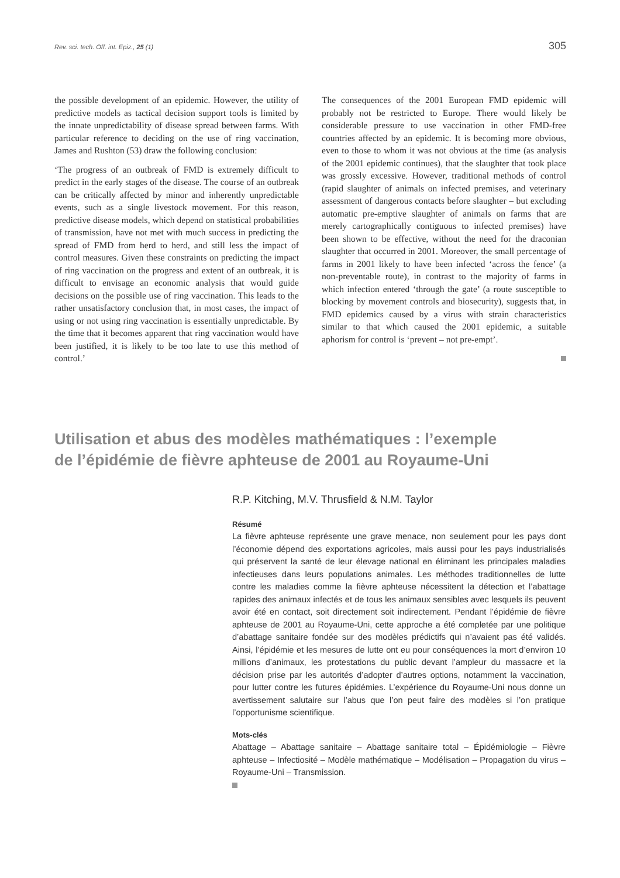Rev. sci. tech. Off. int. Epiz., 25 (1) 305
the possible development of an epidemic. However, the utility of predictive models as tactical decision support tools is limited by the innate unpredictability of disease spread between farms. With particular reference to deciding on the use of ring vaccination, James and Rushton (53) draw the following conclusion:
‘The progress of an outbreak of FMD is extremely difficult to predict in the early stages of the disease. The course of an outbreak can be critically affected by minor and inherently unpredictable events, such as a single livestock movement. For this reason, predictive disease models, which depend on statistical probabilities of transmission, have not met with much success in predicting the spread of FMD from herd to herd, and still less the impact of control measures. Given these constraints on predicting the impact of ring vaccination on the progress and extent of an outbreak, it is difficult to envisage an economic analysis that would guide decisions on the possible use of ring vaccination. This leads to the rather unsatisfactory conclusion that, in most cases, the impact of using or not using ring vaccination is essentially unpredictable. By the time that it becomes apparent that ring vaccination would have been justified, it is likely to be too late to use this method of control.’
The consequences of the 2001 European FMD epidemic will probably not be restricted to Europe. There would likely be considerable pressure to use vaccination in other FMD-free countries affected by an epidemic. It is becoming more obvious, even to those to whom it was not obvious at the time (as analysis of the 2001 epidemic continues), that the slaughter that took place was grossly excessive. However, traditional methods of control (rapid slaughter of animals on infected premises, and veterinary assessment of dangerous contacts before slaughter – but excluding automatic pre-emptive slaughter of animals on farms that are merely cartographically contiguous to infected premises) have been shown to be effective, without the need for the draconian slaughter that occurred in 2001. Moreover, the small percentage of farms in 2001 likely to have been infected ‘across the fence’ (a non-preventable route), in contrast to the majority of farms in which infection entered ‘through the gate’ (a route susceptible to blocking by movement controls and biosecurity), suggests that, in FMD epidemics caused by a virus with strain characteristics similar to that which caused the 2001 epidemic, a suitable aphorism for control is ‘prevent – not pre-empt’.
Utilisation et abus des modèles mathématiques : l’exemple
de l’épidémie de fièvre aphteuse de 2001 au Royaume-Uni
R.P. Kitching, M.V. Thrusfield & N.M. Taylor
Résumé
La fièvre aphteuse représente une grave menace, non seulement pour les pays dont l’économie dépend des exportations agricoles, mais aussi pour les pays industrialisés qui préservent la santé de leur élevage national en éliminant les principales maladies infectieuses dans leurs populations animales. Les méthodes traditionnelles de lutte contre les maladies comme la fièvre aphteuse nécessitent la détection et l’abattage rapides des animaux infectés et de tous les animaux sensibles avec lesquels ils peuvent avoir été en contact, soit directement soit indirectement. Pendant l’épidémie de fièvre aphteuse de 2001 au Royaume-Uni, cette approche a été completée par une politique d’abattage sanitaire fondée sur des modèles prédictifs qui n’avaient pas été validés. Ainsi, l’épidémie et les mesures de lutte ont eu pour conséquences la mort d’environ 10 millions d’animaux, les protestations du public devant l’ampleur du massacre et la décision prise par les autorités d’adopter d’autres options, notamment la vaccination, pour lutter contre les futures épidémies. L’expérience du Royaume-Uni nous donne un avertissement salutaire sur l’abus que l’on peut faire des modèles si l’on pratique l’opportunisme scientifique.
Mots-clés
Abattage – Abattage sanitaire – Abattage sanitaire total – Épidémiologie – Fièvre aphteuse – Infectiosité – Modèle mathématique – Modélisation – Propagation du virus – Royaume-Uni – Transmission.